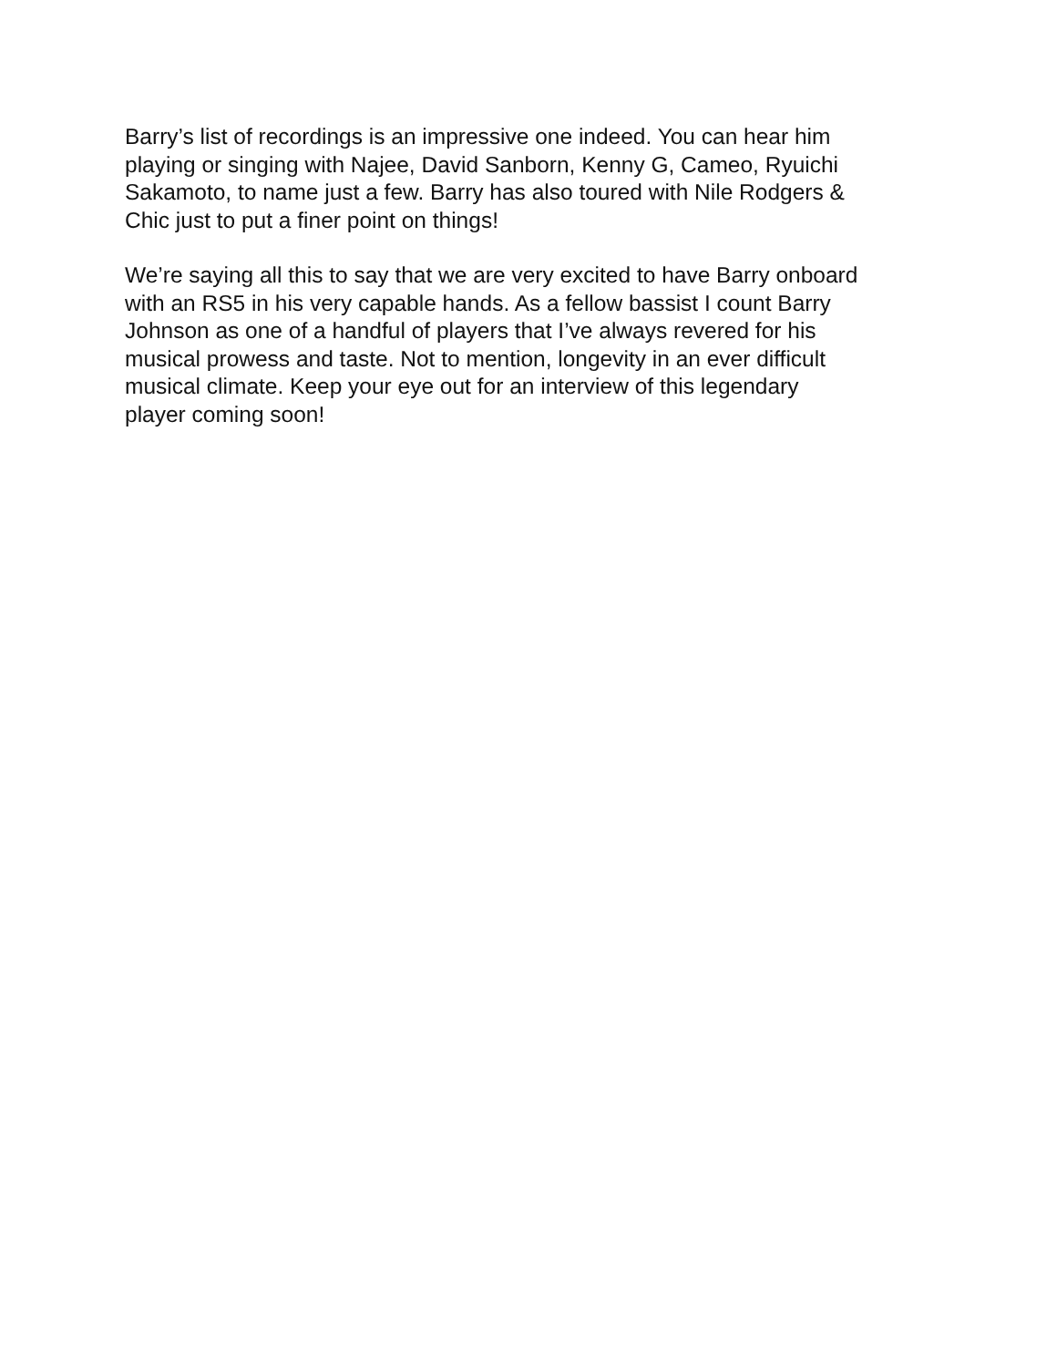Barry’s list of recordings is an impressive one indeed. You can hear him
playing or singing with Najee, David Sanborn, Kenny G, Cameo, Ryuichi
Sakamoto, to name just a few. Barry has also toured with Nile Rodgers &
Chic just to put a finer point on things!
We’re saying all this to say that we are very excited to have Barry onboard
with an RS5 in his very capable hands. As a fellow bassist I count Barry
Johnson as one of a handful of players that I’ve always revered for his
musical prowess and taste. Not to mention, longevity in an ever difficult
musical climate. Keep your eye out for an interview of this legendary
player coming soon!